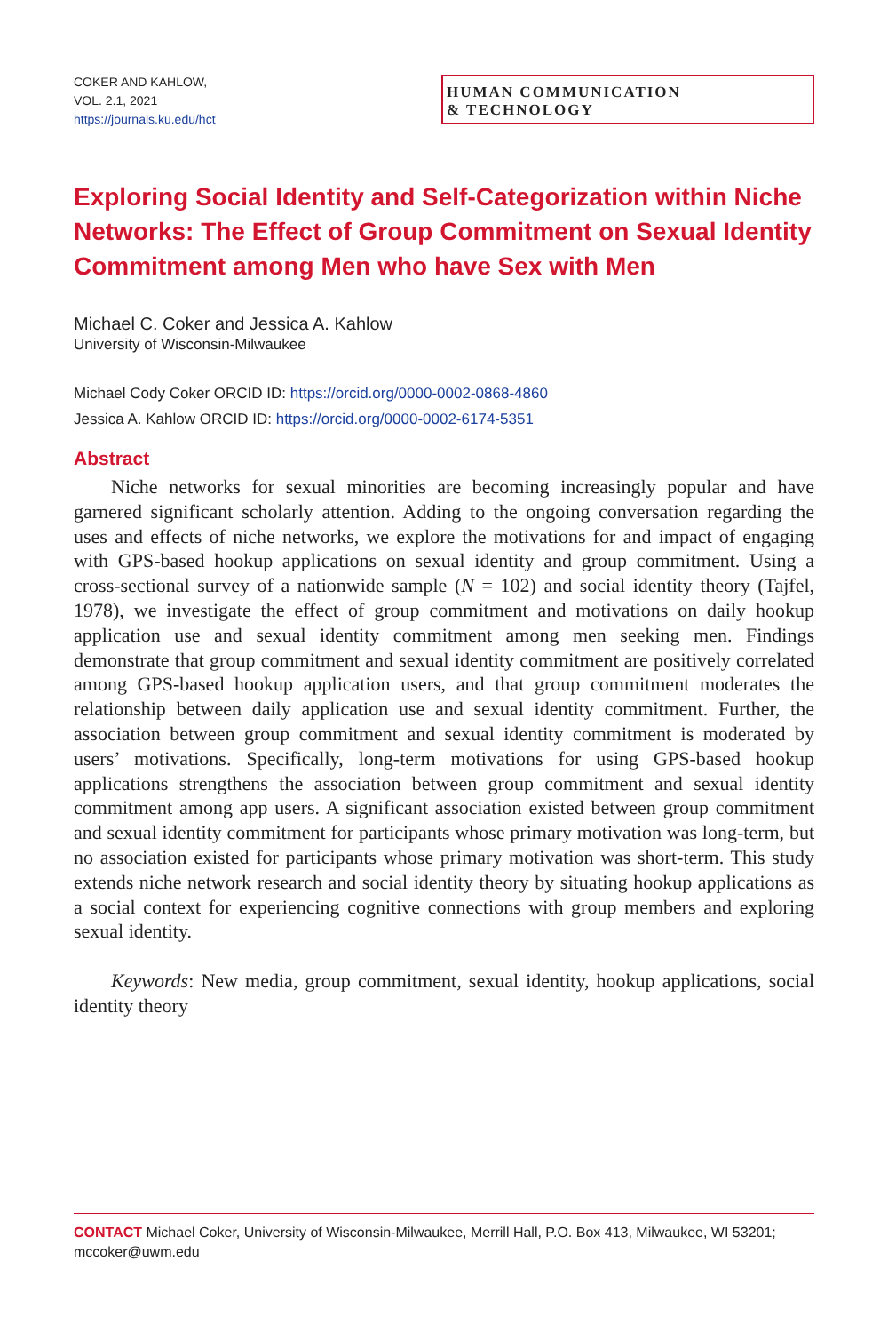COKER AND KAHLOW,
VOL. 2.1, 2021
https://journals.ku.edu/hct
HUMAN COMMUNICATION
& TECHNOLOGY
Exploring Social Identity and Self-Categorization within Niche Networks: The Effect of Group Commitment on Sexual Identity Commitment among Men who have Sex with Men
Michael C. Coker and Jessica A. Kahlow
University of Wisconsin-Milwaukee
Michael Cody Coker ORCID ID: https://orcid.org/0000-0002-0868-4860
Jessica A. Kahlow ORCID ID: https://orcid.org/0000-0002-6174-5351
Abstract
Niche networks for sexual minorities are becoming increasingly popular and have garnered significant scholarly attention. Adding to the ongoing conversation regarding the uses and effects of niche networks, we explore the motivations for and impact of engaging with GPS-based hookup applications on sexual identity and group commitment. Using a cross-sectional survey of a nationwide sample (N = 102) and social identity theory (Tajfel, 1978), we investigate the effect of group commitment and motivations on daily hookup application use and sexual identity commitment among men seeking men. Findings demonstrate that group commitment and sexual identity commitment are positively correlated among GPS-based hookup application users, and that group commitment moderates the relationship between daily application use and sexual identity commitment. Further, the association between group commitment and sexual identity commitment is moderated by users’ motivations. Specifically, long-term motivations for using GPS-based hookup applications strengthens the association between group commitment and sexual identity commitment among app users. A significant association existed between group commitment and sexual identity commitment for participants whose primary motivation was long-term, but no association existed for participants whose primary motivation was short-term. This study extends niche network research and social identity theory by situating hookup applications as a social context for experiencing cognitive connections with group members and exploring sexual identity.
Keywords: New media, group commitment, sexual identity, hookup applications, social identity theory
CONTACT Michael Coker, University of Wisconsin-Milwaukee, Merrill Hall, P.O. Box 413, Milwaukee, WI 53201; mccoker@uwm.edu